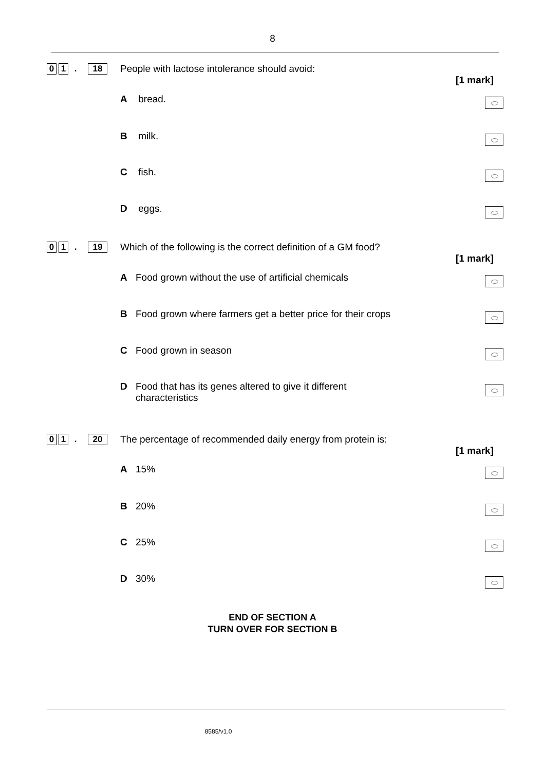8
0 1. 18
People with lactose intolerance should avoid:
[1 mark]
A bread.
B milk.
C fish.
D eggs.
0 1. 19
Which of the following is the correct definition of a GM food?
[1 mark]
A Food grown without the use of artificial chemicals
B Food grown where farmers get a better price for their crops
C Food grown in season
D Food that has its genes altered to give it different
characteristics
0 1. 20
The percentage of recommended daily energy from protein is:
[1 mark]
A 15%
B 20%
C 25%
D 30%
END OF SECTION A
TURN OVER FOR SECTION B
8585/v1.0